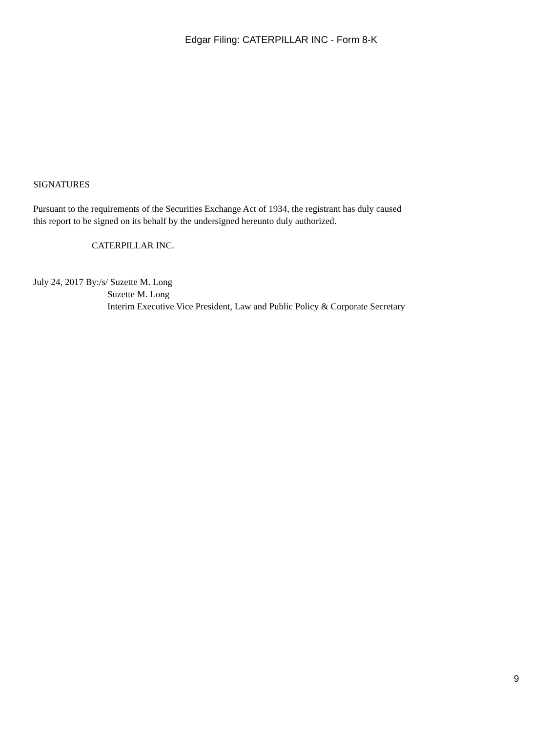Edgar Filing: CATERPILLAR INC - Form 8-K
SIGNATURES
Pursuant to the requirements of the Securities Exchange Act of 1934, the registrant has duly caused
this report to be signed on its behalf by the undersigned hereunto duly authorized.
CATERPILLAR INC.
July 24, 2017 By:/s/ Suzette M. Long
Suzette M. Long
Interim Executive Vice President, Law and Public Policy & Corporate Secretary
9